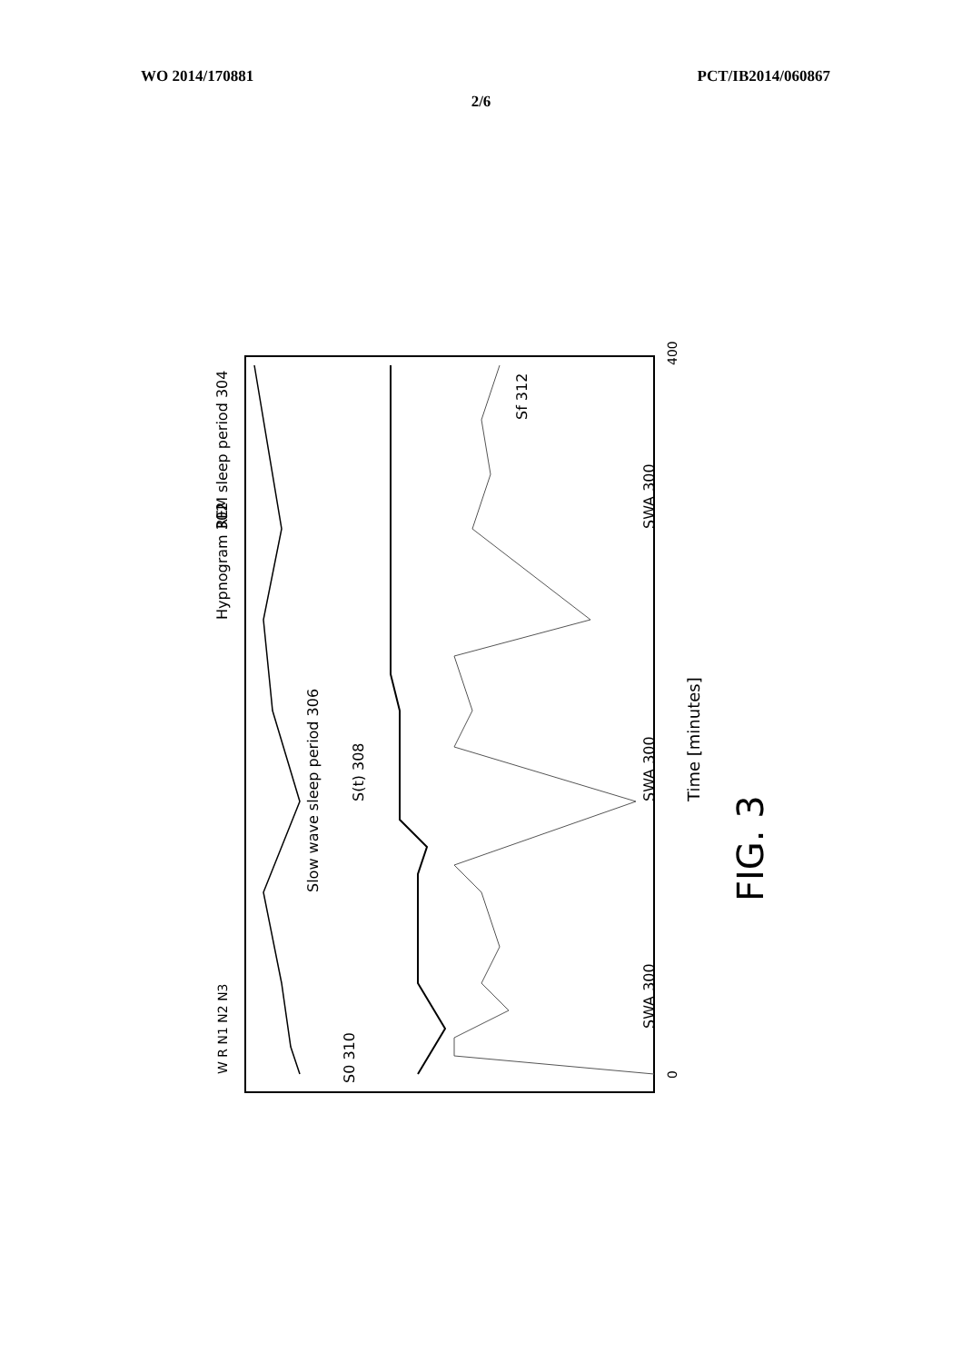WO 2014/170881 PCT/IB2014/060867
2/6
400
0
Time [minutes]
W R N1 N2 N3
Hypnogram 302
REM sleep period 304
Slow wave sleep period 306
S(t) 308
S0 310
Sf 312
SWA 300
SWA 300
SWA 300
FIG. 3